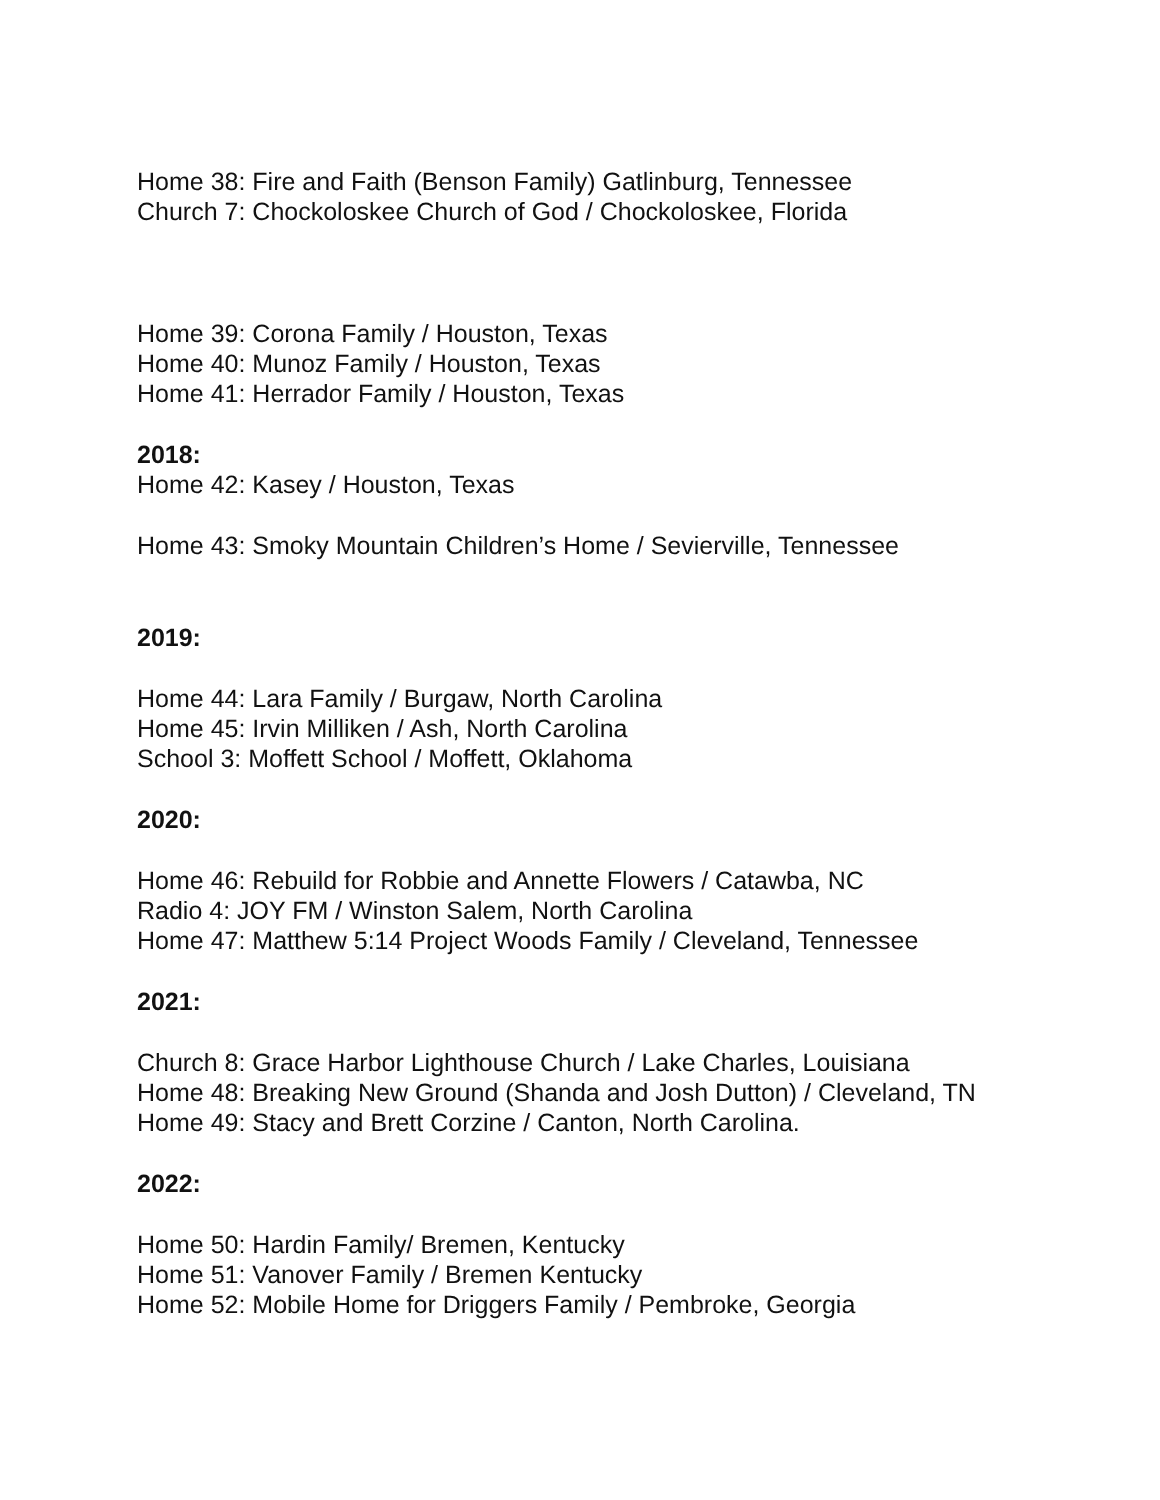Home 38: Fire and Faith (Benson Family) Gatlinburg, Tennessee
Church 7: Chockoloskee Church of God / Chockoloskee, Florida
Home 39: Corona Family / Houston, Texas
Home 40: Munoz Family / Houston, Texas
Home 41: Herrador Family / Houston, Texas
2018:
Home 42: Kasey / Houston, Texas
Home 43: Smoky Mountain Children’s Home / Sevierville, Tennessee
2019:
Home 44: Lara Family / Burgaw, North Carolina
Home 45: Irvin Milliken / Ash, North Carolina
School 3: Moffett School / Moffett, Oklahoma
2020:
Home 46: Rebuild for Robbie and Annette Flowers / Catawba, NC
Radio 4: JOY FM / Winston Salem, North Carolina
Home 47: Matthew 5:14 Project Woods Family / Cleveland, Tennessee
2021:
Church 8: Grace Harbor Lighthouse Church / Lake Charles, Louisiana
Home 48: Breaking New Ground (Shanda and Josh Dutton) / Cleveland, TN
Home 49: Stacy and Brett Corzine / Canton, North Carolina.
2022:
Home 50: Hardin Family/ Bremen, Kentucky
Home 51: Vanover Family / Bremen Kentucky
Home 52: Mobile Home for Driggers Family / Pembroke, Georgia